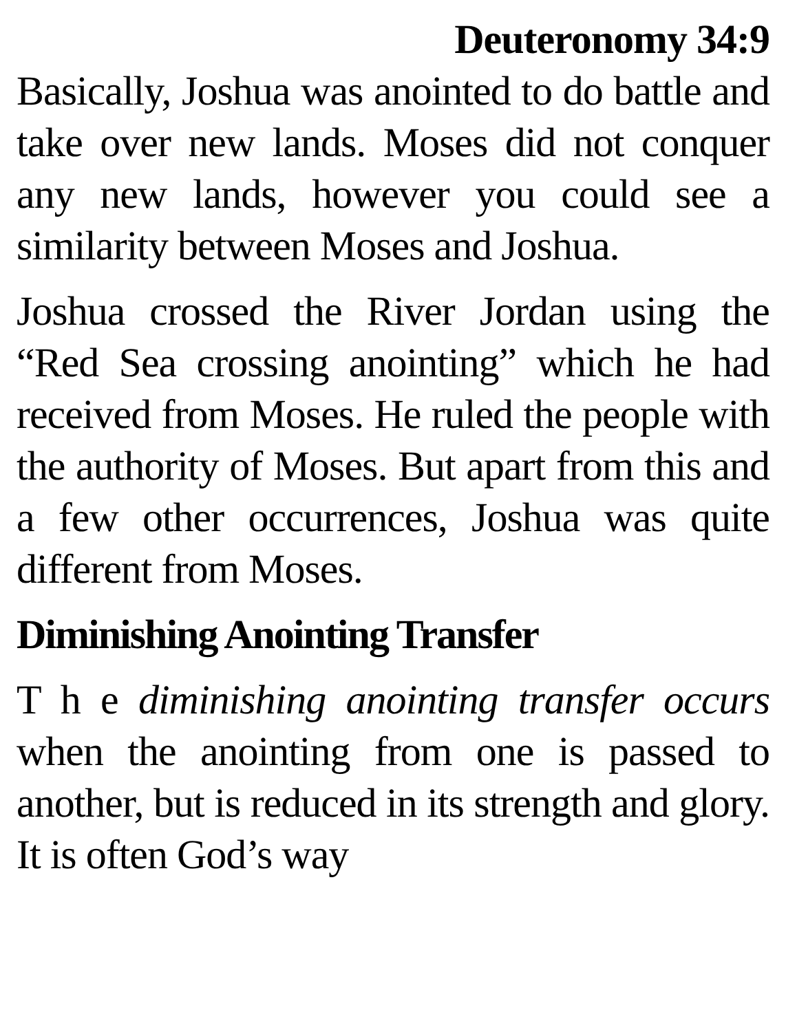Deuteronomy 34:9
Basically, Joshua was anointed to do battle and take over new lands. Moses did not conquer any new lands, however you could see a similarity between Moses and Joshua.
Joshua crossed the River Jordan using the “Red Sea crossing anointing” which he had received from Moses. He ruled the people with the authority of Moses. But apart from this and a few other occurrences, Joshua was quite different from Moses.
Diminishing Anointing Transfer
T h e diminishing anointing transfer occurs when the anointing from one is passed to another, but is reduced in its strength and glory. It is often God’s way